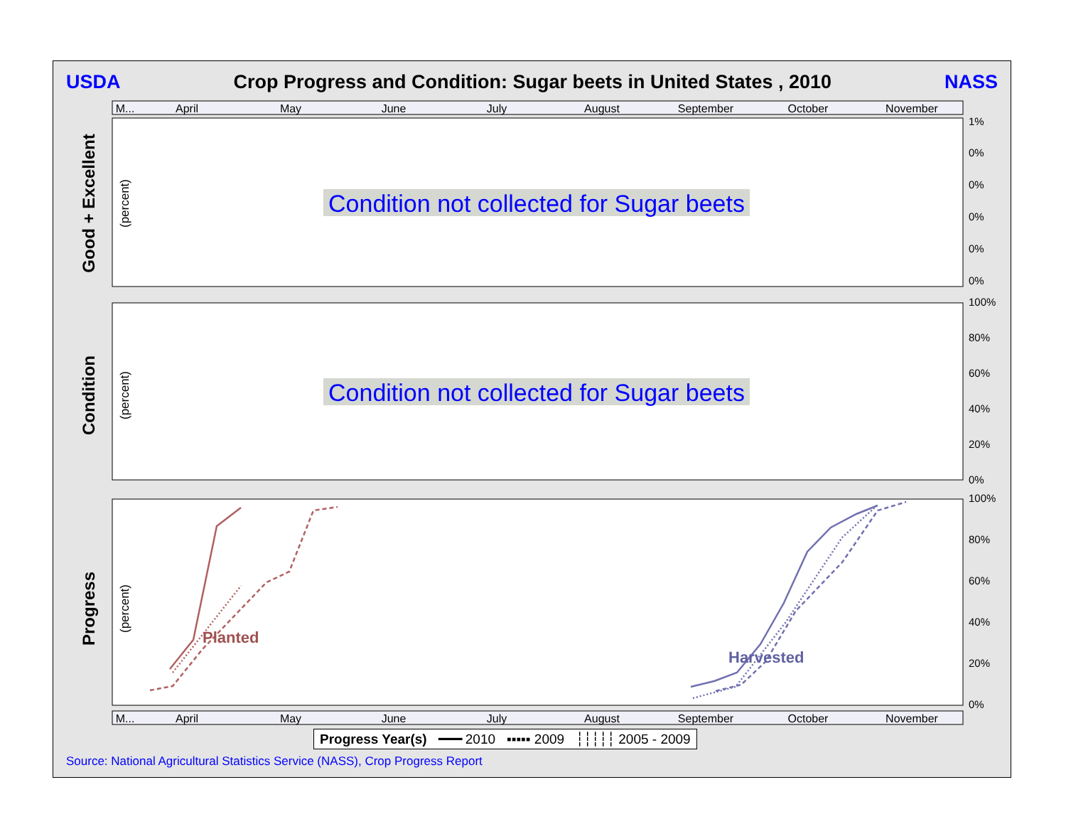USDA Crop Progress and Condition: Sugar beets in United States , 2010 NASS
M...
April
May
June
July
August
September
October
November
M...
April
May
June
July
August
September
October
November
1%
0%
0%
0%
0%
0%
100%
80%
60%
40%
20%
0%
100%
80%
60%
40%
20%
0%
Condition not collected for Sugar beets
Condition not collected for Sugar beets
Planted
Harvested
Good + Excellent
Condition
Progress
(percent)
(percent)
(percent)
Progress Year(s) ━━━ 2010 ▪▪▪▪▪ 2009 ┆┆┆┆┆ 2005 - 2009
Source: National Agricultural Statistics Service (NASS), Crop Progress Report